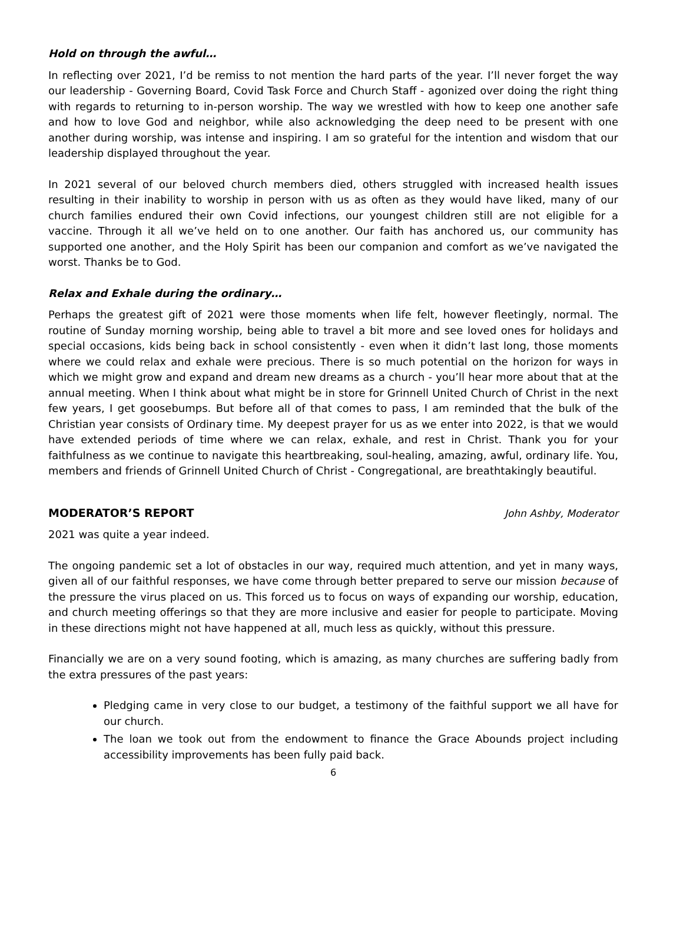Hold on through the awful…
In reflecting over 2021, I’d be remiss to not mention the hard parts of the year. I’ll never forget the way our leadership - Governing Board, Covid Task Force and Church Staff - agonized over doing the right thing with regards to returning to in-person worship. The way we wrestled with how to keep one another safe and how to love God and neighbor, while also acknowledging the deep need to be present with one another during worship, was intense and inspiring. I am so grateful for the intention and wisdom that our leadership displayed throughout the year.
In 2021 several of our beloved church members died, others struggled with increased health issues resulting in their inability to worship in person with us as often as they would have liked, many of our church families endured their own Covid infections, our youngest children still are not eligible for a vaccine. Through it all we’ve held on to one another. Our faith has anchored us, our community has supported one another, and the Holy Spirit has been our companion and comfort as we’ve navigated the worst. Thanks be to God.
Relax and Exhale during the ordinary…
Perhaps the greatest gift of 2021 were those moments when life felt, however fleetingly, normal. The routine of Sunday morning worship, being able to travel a bit more and see loved ones for holidays and special occasions, kids being back in school consistently - even when it didn’t last long, those moments where we could relax and exhale were precious. There is so much potential on the horizon for ways in which we might grow and expand and dream new dreams as a church - you’ll hear more about that at the annual meeting. When I think about what might be in store for Grinnell United Church of Christ in the next few years, I get goosebumps. But before all of that comes to pass, I am reminded that the bulk of the Christian year consists of Ordinary time. My deepest prayer for us as we enter into 2022, is that we would have extended periods of time where we can relax, exhale, and rest in Christ. Thank you for your faithfulness as we continue to navigate this heartbreaking, soul-healing, amazing, awful, ordinary life. You, members and friends of Grinnell United Church of Christ - Congregational, are breathtakingly beautiful.
MODERATOR’S REPORT John Ashby, Moderator
2021 was quite a year indeed.
The ongoing pandemic set a lot of obstacles in our way, required much attention, and yet in many ways, given all of our faithful responses, we have come through better prepared to serve our mission because of the pressure the virus placed on us. This forced us to focus on ways of expanding our worship, education, and church meeting offerings so that they are more inclusive and easier for people to participate. Moving in these directions might not have happened at all, much less as quickly, without this pressure.
Financially we are on a very sound footing, which is amazing, as many churches are suffering badly from the extra pressures of the past years:
Pledging came in very close to our budget, a testimony of the faithful support we all have for our church.
The loan we took out from the endowment to finance the Grace Abounds project including accessibility improvements has been fully paid back.
6